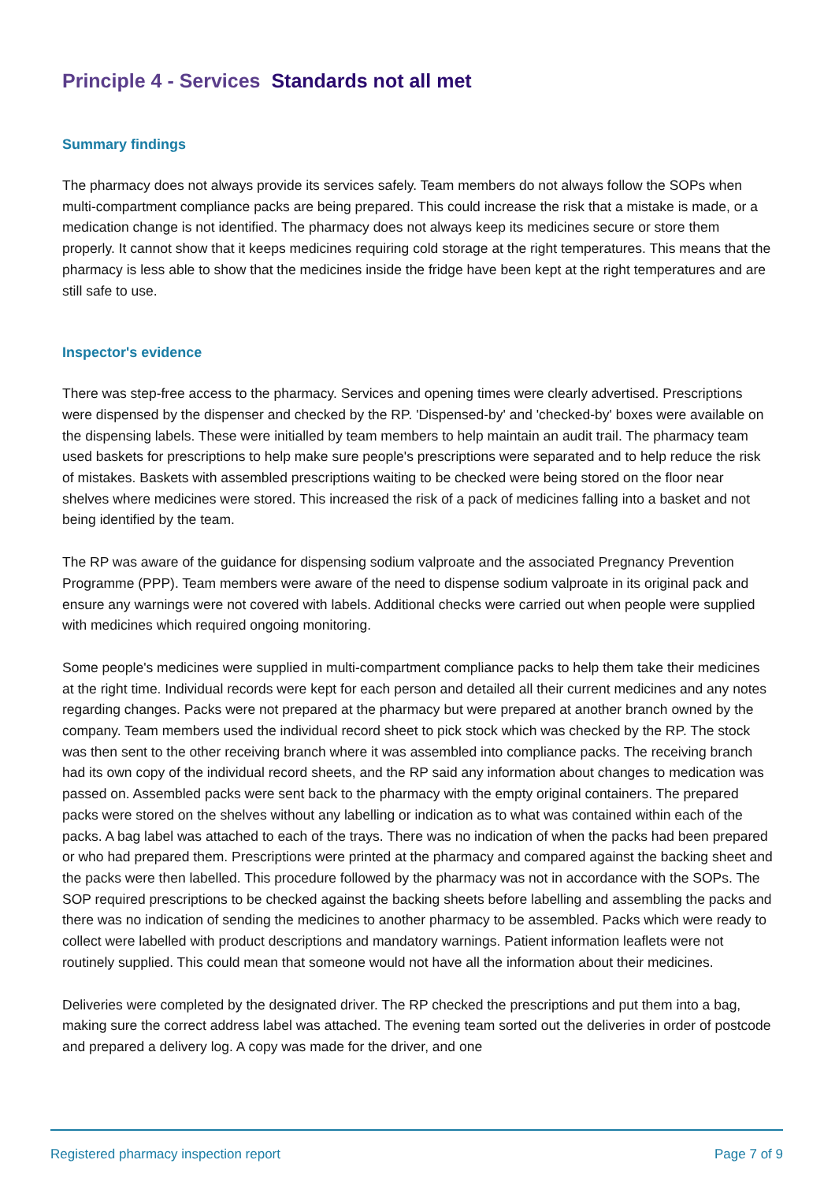Principle 4 - Services Standards not all met
Summary findings
The pharmacy does not always provide its services safely. Team members do not always follow the SOPs when multi-compartment compliance packs are being prepared. This could increase the risk that a mistake is made, or a medication change is not identified. The pharmacy does not always keep its medicines secure or store them properly. It cannot show that it keeps medicines requiring cold storage at the right temperatures. This means that the pharmacy is less able to show that the medicines inside the fridge have been kept at the right temperatures and are still safe to use.
Inspector's evidence
There was step-free access to the pharmacy. Services and opening times were clearly advertised. Prescriptions were dispensed by the dispenser and checked by the RP. 'Dispensed-by' and 'checked-by' boxes were available on the dispensing labels. These were initialled by team members to help maintain an audit trail. The pharmacy team used baskets for prescriptions to help make sure people's prescriptions were separated and to help reduce the risk of mistakes. Baskets with assembled prescriptions waiting to be checked were being stored on the floor near shelves where medicines were stored. This increased the risk of a pack of medicines falling into a basket and not being identified by the team.
The RP was aware of the guidance for dispensing sodium valproate and the associated Pregnancy Prevention Programme (PPP). Team members were aware of the need to dispense sodium valproate in its original pack and ensure any warnings were not covered with labels. Additional checks were carried out when people were supplied with medicines which required ongoing monitoring.
Some people's medicines were supplied in multi-compartment compliance packs to help them take their medicines at the right time. Individual records were kept for each person and detailed all their current medicines and any notes regarding changes. Packs were not prepared at the pharmacy but were prepared at another branch owned by the company. Team members used the individual record sheet to pick stock which was checked by the RP. The stock was then sent to the other receiving branch where it was assembled into compliance packs. The receiving branch had its own copy of the individual record sheets, and the RP said any information about changes to medication was passed on. Assembled packs were sent back to the pharmacy with the empty original containers. The prepared packs were stored on the shelves without any labelling or indication as to what was contained within each of the packs. A bag label was attached to each of the trays. There was no indication of when the packs had been prepared or who had prepared them. Prescriptions were printed at the pharmacy and compared against the backing sheet and the packs were then labelled. This procedure followed by the pharmacy was not in accordance with the SOPs. The SOP required prescriptions to be checked against the backing sheets before labelling and assembling the packs and there was no indication of sending the medicines to another pharmacy to be assembled. Packs which were ready to collect were labelled with product descriptions and mandatory warnings. Patient information leaflets were not routinely supplied. This could mean that someone would not have all the information about their medicines.
Deliveries were completed by the designated driver. The RP checked the prescriptions and put them into a bag, making sure the correct address label was attached. The evening team sorted out the deliveries in order of postcode and prepared a delivery log. A copy was made for the driver, and one
Registered pharmacy inspection report Page 7 of 9